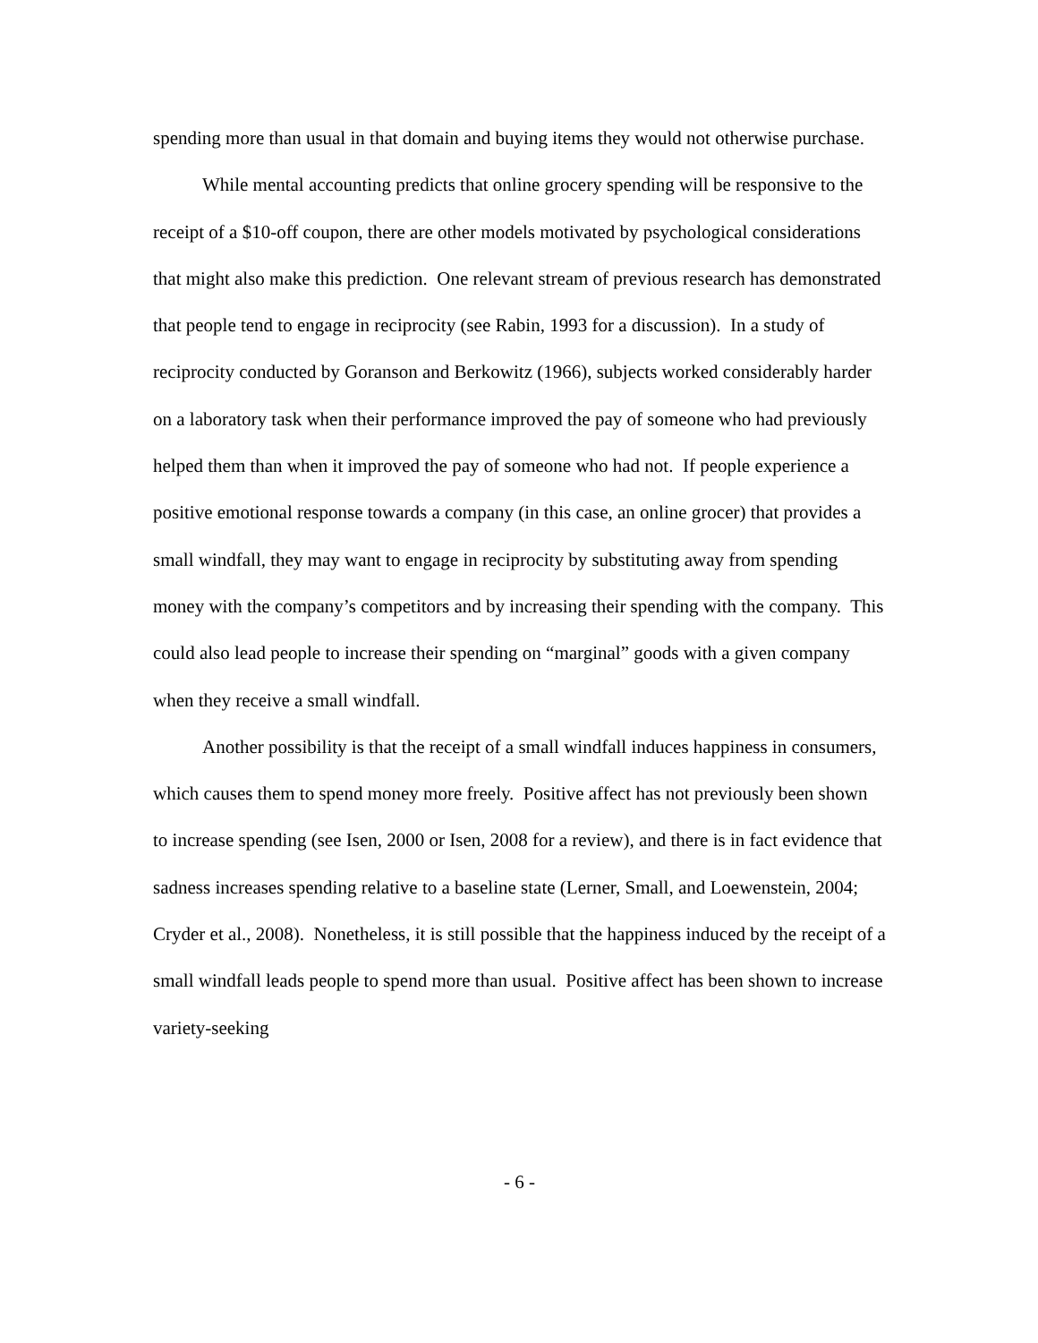spending more than usual in that domain and buying items they would not otherwise purchase.
While mental accounting predicts that online grocery spending will be responsive to the receipt of a $10-off coupon, there are other models motivated by psychological considerations that might also make this prediction. One relevant stream of previous research has demonstrated that people tend to engage in reciprocity (see Rabin, 1993 for a discussion). In a study of reciprocity conducted by Goranson and Berkowitz (1966), subjects worked considerably harder on a laboratory task when their performance improved the pay of someone who had previously helped them than when it improved the pay of someone who had not. If people experience a positive emotional response towards a company (in this case, an online grocer) that provides a small windfall, they may want to engage in reciprocity by substituting away from spending money with the company’s competitors and by increasing their spending with the company. This could also lead people to increase their spending on “marginal” goods with a given company when they receive a small windfall.
Another possibility is that the receipt of a small windfall induces happiness in consumers, which causes them to spend money more freely. Positive affect has not previously been shown to increase spending (see Isen, 2000 or Isen, 2008 for a review), and there is in fact evidence that sadness increases spending relative to a baseline state (Lerner, Small, and Loewenstein, 2004; Cryder et al., 2008). Nonetheless, it is still possible that the happiness induced by the receipt of a small windfall leads people to spend more than usual. Positive affect has been shown to increase variety-seeking
- 6 -